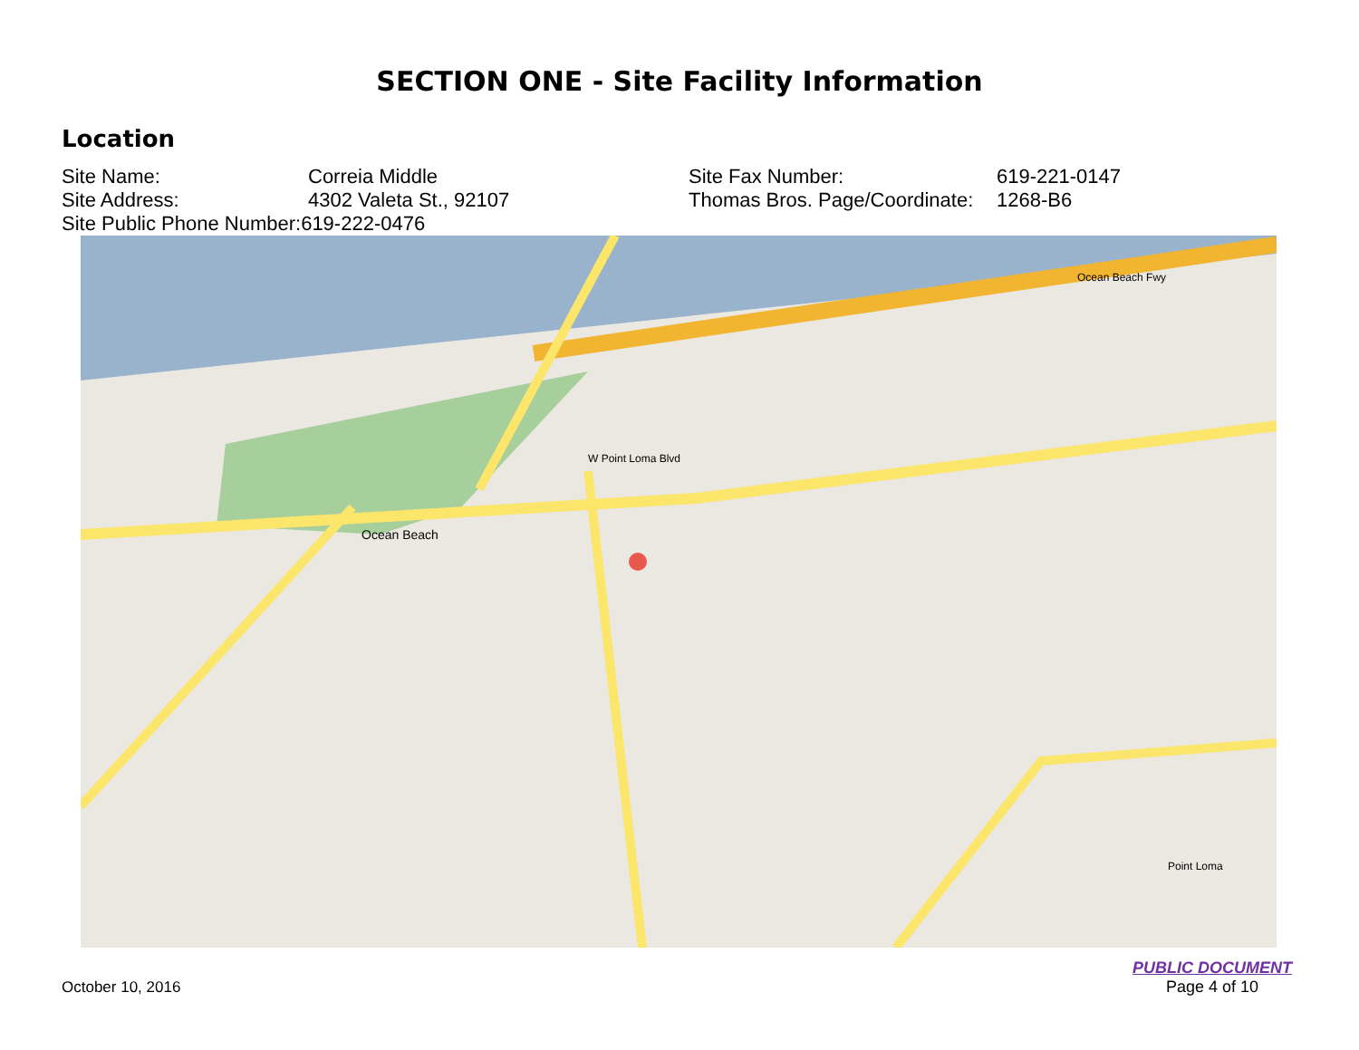SECTION ONE - Site Facility Information
Location
Site Name: Correia Middle Site Fax Number: 619-221-0147
Site Address: 4302 Valeta St., 92107 Thomas Bros. Page/Coordinate: 1268-B6
Site Public Phone Number: 619-222-0476
Ocean Beach
W Point Loma Blvd
Ocean Beach Fwy
Point Loma
PUBLIC DOCUMENT
Page 4 of 10
October 10, 2016